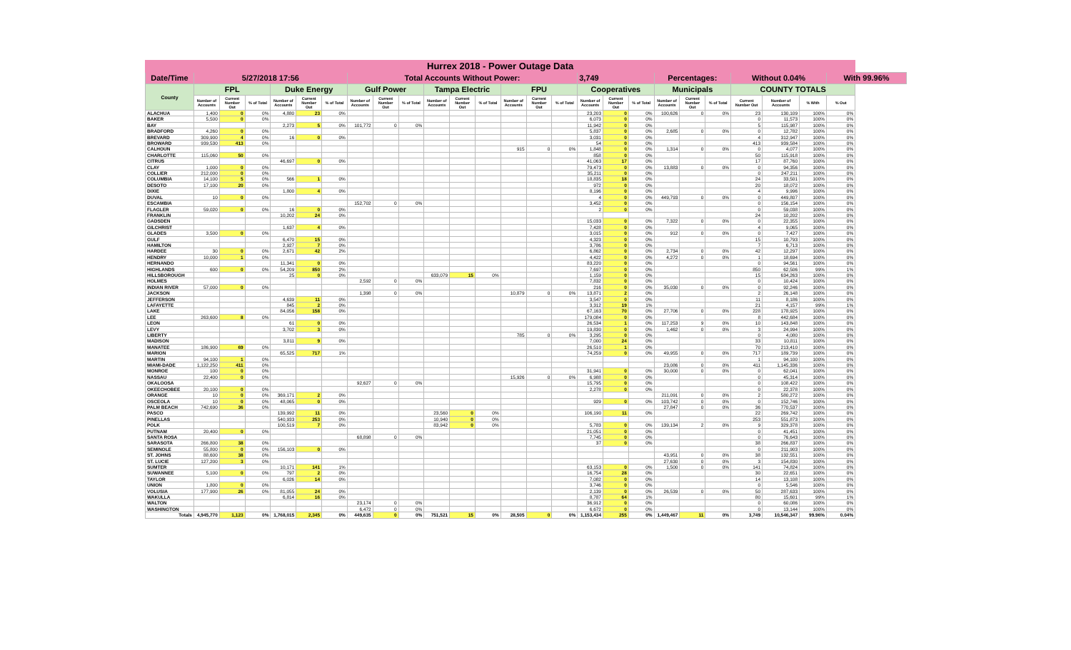| Hurrex 2018 - Power Outage Data | | | | | | | | | | | | | | | | | | | | | | | | | |
| Date/Time | 5/27/2018 17:56 | | | | | | Total Accounts Without Power: | | | | | | | | | 3,749 | | | Percentages: | | | Without 0.04% | | | With 99.96% |
| County | FPL | | | Duke Energy | | | Gulf Power | | | Tampa Electric | | | FPU | | | Cooperatives | | | Municipals | | | COUNTY TOTALS | | | |
| | Number of Accounts | Current Number Out | % of Total | Number of Accounts | Current Number Out | % of Total | Number of Accounts | Current Number Out | % of Total | Number of Accounts | Current Number Out | % of Total | Number of Accounts | Current Number Out | % of Total | Number of Accounts | Current Number Out | % of Total | Number of Accounts | Current Number Out | % of Total | Current Number Out | Number of Accounts | % With | % Out |
| ALACHUA | 1,400 | 0 | 0% | 4,880 | 23 | 0% | | | | | | | | | | 23,203 | 0 | 0% | 100,626 | 0 | 0% | 23 | 130,109 | 100% | 0% |
| BAKER | 5,500 | 0 | 0% | | | | | | | | | | | | | 6,073 | 0 | 0% | | | | 0 | 11,573 | 100% | 0% |
| BAY | | | | 2,273 | 5 | 0% | 101,772 | 0 | 0% | | | | | | | 11,942 | 0 | 0% | | | | 5 | 115,987 | 100% | 0% |
| BRADFORD | 4,260 | 0 | 0% | | | | | | | | | | | | | 5,837 | 0 | 0% | 2,685 | 0 | 0% | 0 | 12,782 | 100% | 0% |
| BREVARD | 309,900 | 4 | 0% | 16 | 0 | 0% | | | | | | | | | | 3,031 | 0 | 0% | | | | 4 | 312,947 | 100% | 0% |
| BROWARD | 939,530 | 413 | 0% | | | | | | | | | | | | | 54 | 0 | 0% | | | | 413 | 939,584 | 100% | 0% |
| CALHOUN | | | | | | | | | | | | | 915 | 0 | 0% | 1,848 | 0 | 0% | 1,314 | 0 | 0% | 0 | 4,077 | 100% | 0% |
| CHARLOTTE | 115,060 | 50 | 0% | | | | | | | | | | | | | 858 | 0 | 0% | | | | 50 | 115,918 | 100% | 0% |
| CITRUS | | | | 46,697 | 0 | 0% | | | | | | | | | | 41,063 | 17 | 0% | | | | 17 | 87,760 | 100% | 0% |
| CLAY | 1,000 | 0 | 0% | | | | | | | | | | | | | 79,473 | 0 | 0% | 13,883 | 0 | 0% | 0 | 94,356 | 100% | 0% |
| COLLIER | 212,000 | 0 | 0% | | | | | | | | | | | | | 35,211 | 0 | 0% | | | | 0 | 247,211 | 100% | 0% |
| COLUMBIA | 14,100 | 5 | 0% | 566 | 1 | 0% | | | | | | | | | | 18,835 | 18 | 0% | | | | 24 | 33,501 | 100% | 0% |
| DESOTO | 17,100 | 20 | 0% | | | | | | | | | | | | | 972 | 0 | 0% | | | | 20 | 18,072 | 100% | 0% |
| DIXIE | | | | 1,800 | 4 | 0% | | | | | | | | | | 8,196 | 0 | 0% | | | | 4 | 9,996 | 100% | 0% |
| DUVAL | 10 | 0 | 0% | | | | | | | | | | | | | 4 | 0 | 0% | 449,793 | 0 | 0% | 0 | 449,807 | 100% | 0% |
| ESCAMBIA | | | | | | | 152,702 | 0 | 0% | | | | | | | 3,452 | 0 | 0% | | | | 0 | 156,154 | 100% | 0% |
| FLAGLER | 59,020 | 0 | 0% | 16 | 0 | 0% | | | | | | | | | | 2 | 0 | 0% | | | | 0 | 59,038 | 100% | 0% |
| FRANKLIN | | | | 10,202 | 24 | 0% | | | | | | | | | | | | | | | | 24 | 10,202 | 100% | 0% |
| GADSDEN | | | | | | | | | | | | | | | | 15,033 | 0 | 0% | 7,322 | 0 | 0% | 0 | 22,355 | 100% | 0% |
| GILCHRIST | | | | 1,637 | 4 | 0% | | | | | | | | | | 7,428 | 0 | 0% | | | | 4 | 9,065 | 100% | 0% |
| GLADES | 3,500 | 0 | 0% | | | | | | | | | | | | | 3,015 | 0 | 0% | 912 | 0 | 0% | 0 | 7,427 | 100% | 0% |
| GULF | | | | 6,470 | 15 | 0% | | | | | | | | | | 4,323 | 0 | 0% | | | | 15 | 10,793 | 100% | 0% |
| HAMILTON | | | | 2,927 | 7 | 0% | | | | | | | | | | 3,786 | 0 | 0% | | | | 7 | 6,713 | 100% | 0% |
| HARDEE | 30 | 0 | 0% | 2,671 | 42 | 2% | | | | | | | | | | 6,862 | 0 | 0% | 2,734 | 0 | 0% | 42 | 12,297 | 100% | 0% |
| HENDRY | 10,000 | 1 | 0% | | | | | | | | | | | | | 4,422 | 0 | 0% | 4,272 | 0 | 0% | 1 | 18,694 | 100% | 0% |
| HERNANDO | | | | 11,341 | 0 | 0% | | | | | | | | | | 83,220 | 0 | 0% | | | | 0 | 94,561 | 100% | 0% |
| HIGHLANDS | 600 | 0 | 0% | 54,209 | 850 | 2% | | | | | | | | | | 7,697 | 0 | 0% | | | | 850 | 62,506 | 99% | 1% |
| HILLSBOROUGH | | | | 25 | 0 | 0% | | | | 633,079 | 15 | 0% | | | | 1,159 | 0 | 0% | | | | 15 | 634,263 | 100% | 0% |
| HOLMES | | | | | | | 2,592 | 0 | 0% | | | | | | | 7,832 | 0 | 0% | | | | 0 | 10,424 | 100% | 0% |
| INDIAN RIVER | 57,000 | 0 | 0% | | | | | | | | | | | | | 216 | 0 | 0% | 35,030 | 0 | 0% | 0 | 92,246 | 100% | 0% |
| JACKSON | | | | | | | 1,398 | 0 | 0% | | | | 10,879 | 0 | 0% | 13,871 | 2 | 0% | | | | 2 | 26,148 | 100% | 0% |
| JEFFERSON | | | | 4,639 | 11 | 0% | | | | | | | | | | 3,547 | 0 | 0% | | | | 11 | 8,186 | 100% | 0% |
| LAFAYETTE | | | | 845 | 2 | 0% | | | | | | | | | | 3,312 | 19 | 1% | | | | 21 | 4,157 | 99% | 1% |
| LAKE | | | | 84,056 | 158 | 0% | | | | | | | | | | 67,163 | 70 | 0% | 27,706 | 0 | 0% | 228 | 178,925 | 100% | 0% |
| LEE | 263,600 | 8 | 0% | | | | | | | | | | | | | 179,084 | 0 | 0% | | | | 8 | 442,684 | 100% | 0% |
| LEON | | | | 61 | 0 | 0% | | | | | | | | | | 26,534 | 1 | 0% | 117,253 | 9 | 0% | 10 | 143,848 | 100% | 0% |
| LEVY | | | | 3,702 | 3 | 0% | | | | | | | | | | 19,830 | 0 | 0% | 1,462 | 0 | 0% | 3 | 24,994 | 100% | 0% |
| LIBERTY | | | | | | | | | | | | | 785 | 0 | 0% | 3,295 | 0 | 0% | | | | 0 | 4,080 | 100% | 0% |
| MADISON | | | | 3,811 | 9 | 0% | | | | | | | | | | 7,000 | 24 | 0% | | | | 33 | 10,811 | 100% | 0% |
| MANATEE | 186,900 | 69 | 0% | | | | | | | | | | | | | 26,510 | 1 | 0% | | | | 70 | 213,410 | 100% | 0% |
| MARION | | | | 65,525 | 717 | 1% | | | | | | | | | | 74,259 | 0 | 0% | 49,955 | 0 | 0% | 717 | 189,739 | 100% | 0% |
| MARTIN | 94,100 | 1 | 0% | | | | | | | | | | | | | | | | | | | 1 | 94,100 | 100% | 0% |
| MIAMI-DADE | 1,122,250 | 411 | 0% | | | | | | | | | | | | | | | | 23,086 | 0 | 0% | 411 | 1,145,336 | 100% | 0% |
| MONROE | 100 | 0 | 0% | | | | | | | | | | | | | 31,941 | 0 | 0% | 30,000 | 0 | 0% | 0 | 62,041 | 100% | 0% |
| NASSAU | 22,400 | 0 | 0% | | | | | | | | | | 15,926 | 0 | 0% | 6,988 | 0 | 0% | | | | 0 | 45,314 | 100% | 0% |
| OKALOOSA | | | | | | | 92,627 | 0 | 0% | | | | | | | 15,795 | 0 | 0% | | | | 0 | 108,422 | 100% | 0% |
| OKEECHOBEE | 20,100 | 0 | 0% | | | | | | | | | | | | | 2,278 | 0 | 0% | | | | 0 | 22,378 | 100% | 0% |
| ORANGE | 10 | 0 | 0% | 369,171 | 2 | 0% | | | | | | | | | | | | | 211,091 | 0 | 0% | 2 | 580,272 | 100% | 0% |
| OSCEOLA | 10 | 0 | 0% | 48,065 | 0 | 0% | | | | | | | | | | 929 | 0 | 0% | 103,742 | 0 | 0% | 0 | 152,746 | 100% | 0% |
| PALM BEACH | 742,690 | 36 | 0% | | | | | | | | | | | | | | | | 27,847 | 0 | 0% | 36 | 770,537 | 100% | 0% |
| PASCO | | | | 139,992 | 11 | 0% | | | | 23,560 | 0 | 0% | | | | 106,190 | 11 | 0% | | | | 22 | 269,742 | 100% | 0% |
| PINELLAS | | | | 540,933 | 253 | 0% | | | | 10,940 | 0 | 0% | | | | | | | | | | 253 | 551,873 | 100% | 0% |
| POLK | | | | 100,519 | 7 | 0% | | | | 83,942 | 0 | 0% | | | | 5,783 | 0 | 0% | 139,134 | 2 | 0% | 9 | 329,378 | 100% | 0% |
| PUTNAM | 20,400 | 0 | 0% | | | | | | | | | | | | | 21,051 | 0 | 0% | | | | 0 | 41,451 | 100% | 0% |
| SANTA ROSA | | | | | | | 68,898 | 0 | 0% | | | | | | | 7,745 | 0 | 0% | | | | 0 | 76,643 | 100% | 0% |
| SARASOTA | 266,800 | 38 | 0% | | | | | | | | | | | | | 37 | 0 | 0% | | | | 38 | 266,837 | 100% | 0% |
| SEMINOLE | 55,800 | 0 | 0% | 156,103 | 0 | 0% | | | | | | | | | | | | | | | | 0 | 211,903 | 100% | 0% |
| ST. JOHNS | 88,600 | 38 | 0% | | | | | | | | | | | | | | | | 43,951 | 0 | 0% | 38 | 132,551 | 100% | 0% |
| ST. LUCIE | 127,200 | 3 | 0% | | | | | | | | | | | | | | | | 27,630 | 0 | 0% | 3 | 154,830 | 100% | 0% |
| SUMTER | | | | 10,171 | 141 | 1% | | | | | | | | | | 63,153 | 0 | 0% | 1,500 | 0 | 0% | 141 | 74,824 | 100% | 0% |
| SUWANNEE | 5,100 | 0 | 0% | 797 | 2 | 0% | | | | | | | | | | 16,754 | 28 | 0% | | | | 30 | 22,651 | 100% | 0% |
| TAYLOR | | | | 6,026 | 14 | 0% | | | | | | | | | | 7,082 | 0 | 0% | | | | 14 | 13,108 | 100% | 0% |
| UNION | 1,800 | 0 | 0% | | | | | | | | | | | | | 3,746 | 0 | 0% | | | | 0 | 5,546 | 100% | 0% |
| VOLUSIA | 177,900 | 26 | 0% | 81,055 | 24 | 0% | | | | | | | | | | 2,139 | 0 | 0% | 26,539 | 0 | 0% | 50 | 287,633 | 100% | 0% |
| WAKULLA | | | | 6,814 | 16 | 0% | | | | | | | | | | 8,787 | 64 | 1% | | | | 80 | 15,601 | 99% | 1% |
| WALTON | | | | | | | 23,174 | 0 | 0% | | | | | | | 36,912 | 0 | 0% | | | | 0 | 60,086 | 100% | 0% |
| WASHINGTON | | | | | | | 6,472 | 0 | 0% | | | | | | | 6,672 | 0 | 0% | | | | 0 | 13,144 | 100% | 0% |
| Totals | 4,945,770 | 1,123 | 0% | 1,768,015 | 2,345 | 0% | 449,635 | 0 | 0% | 751,521 | 15 | 0% | 28,505 | 0 | 0% | 1,153,434 | 255 | 0% | 1,449,467 | 11 | 0% | 3,749 | 10,546,347 | 99.96% | 0.04% |